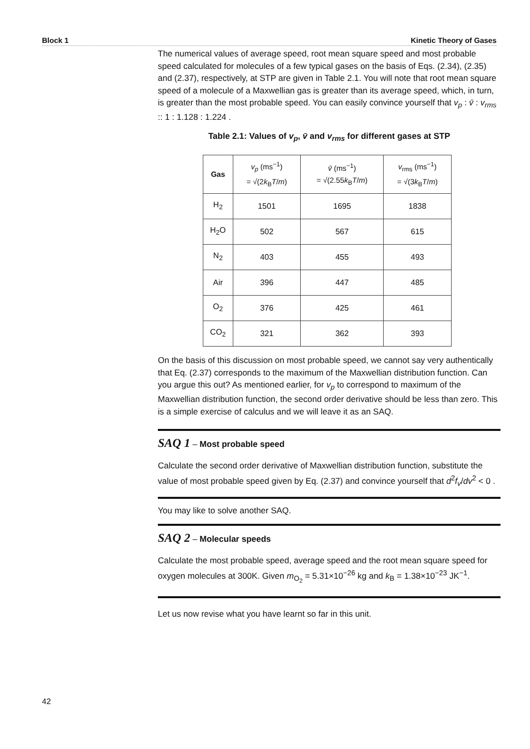Block 1 Kinetic Theory of Gases
The numerical values of average speed, root mean square speed and most probable speed calculated for molecules of a few typical gases on the basis of Eqs. (2.34), (2.35) and (2.37), respectively, at STP are given in Table 2.1. You will note that root mean square speed of a molecule of a Maxwellian gas is greater than its average speed, which, in turn, is greater than the most probable speed. You can easily convince yourself that v<sub>p</sub> : v̄ : v<sub>rms</sub> :: 1 : 1.128 : 1.224 .
Table 2.1: Values of v<sub>p</sub>, v̄ and v<sub>rms</sub> for different gases at STP
| Gas | v<sub>p</sub> (ms<sup>−1</sup>) = √(2 k<sub>B</sub> T / m ) | v̄ (ms<sup>−1</sup>) = √(2.55 k<sub>B</sub> T / m ) | v<sub>rms</sub> (ms<sup>−1</sup>) = √(3 k<sub>B</sub> T / m ) |
| --- | --- | --- | --- |
| H<sub>2</sub> | 1501 | 1695 | 1838 |
| H<sub>2</sub>O | 502 | 567 | 615 |
| N<sub>2</sub> | 403 | 455 | 493 |
| Air | 396 | 447 | 485 |
| O<sub>2</sub> | 376 | 425 | 461 |
| CO<sub>2</sub> | 321 | 362 | 393 |
On the basis of this discussion on most probable speed, we cannot say very authentically that Eq. (2.37) corresponds to the maximum of the Maxwellian distribution function. Can you argue this out? As mentioned earlier, for v<sub>p</sub> to correspond to maximum of the Maxwellian distribution function, the second order derivative should be less than zero. This is a simple exercise of calculus and we will leave it as an SAQ.
SAQ 1 – Most probable speed
Calculate the second order derivative of Maxwellian distribution function, substitute the value of most probable speed given by Eq. (2.37) and convince yourself that d<sup>2</sup>f<sub>v</sub>/dv<sup>2</sup> < 0 .
You may like to solve another SAQ.
SAQ 2 – Molecular speeds
Calculate the most probable speed, average speed and the root mean square speed for oxygen molecules at 300K. Given m<sub>O<sub>2</sub></sub> = 5.31×10<sup>−26</sup> kg and k<sub>B</sub> = 1.38×10<sup>−23</sup> JK<sup>−1</sup>.
Let us now revise what you have learnt so far in this unit.
42